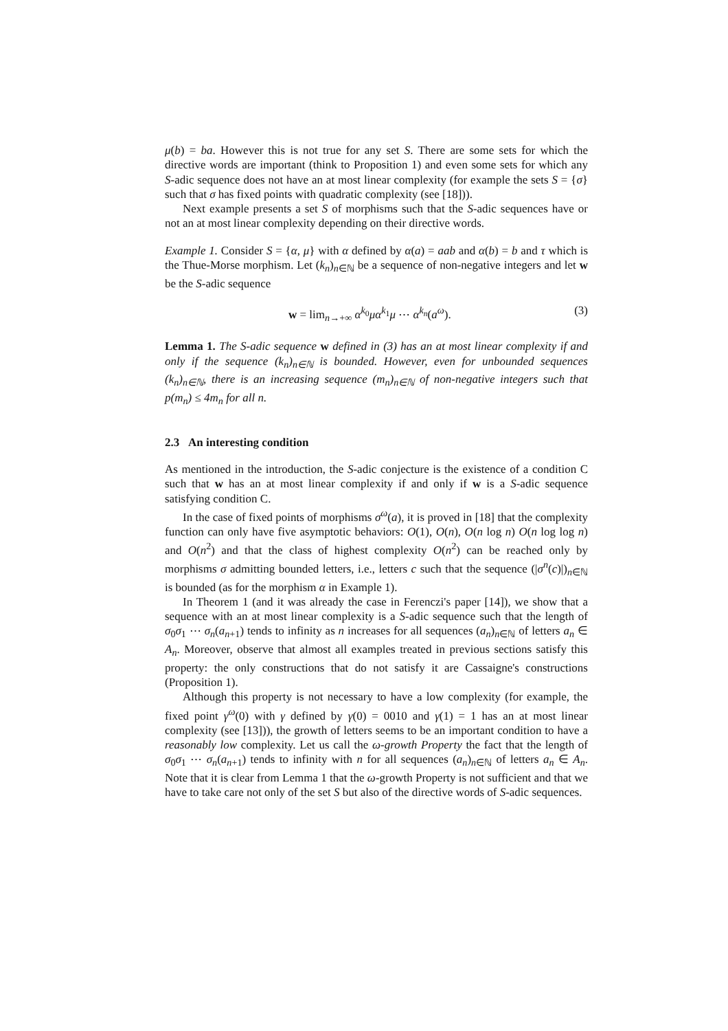μ(b) = ba. However this is not true for any set S. There are some sets for which the directive words are important (think to Proposition 1) and even some sets for which any S-adic sequence does not have an at most linear complexity (for example the sets S = {σ} such that σ has fixed points with quadratic complexity (see [18])).
Next example presents a set S of morphisms such that the S-adic sequences have or not an at most linear complexity depending on their directive words.
Example 1. Consider S = {α, μ} with α defined by α(a) = aab and α(b) = b and τ which is the Thue-Morse morphism. Let (k<sub>n</sub>)<sub>n∈ℕ</sub> be a sequence of non-negative integers and let w be the S-adic sequence
w = lim<sub>n→+∞</sub> α<sup>k<sub>0</sub></sup>μα<sup>k<sub>1</sub></sup>μ ⋯ α<sup>k<sub>n</sub></sup>(a<sup>ω</sup>). (3)
Lemma 1. The S-adic sequence w defined in (3) has an at most linear complexity if and only if the sequence (k<sub>n</sub>)<sub>n∈ℕ</sub> is bounded. However, even for unbounded sequences (k<sub>n</sub>)<sub>n∈ℕ</sub>, there is an increasing sequence (m<sub>n</sub>)<sub>n∈ℕ</sub> of non-negative integers such that p(m<sub>n</sub>) ≤ 4m<sub>n</sub> for all n.
2.3 An interesting condition
As mentioned in the introduction, the S-adic conjecture is the existence of a condition C such that w has an at most linear complexity if and only if w is a S-adic sequence satisfying condition C.
In the case of fixed points of morphisms σ<sup>ω</sup>(a), it is proved in [18] that the complexity function can only have five asymptotic behaviors: O(1), O(n), O(n log n) O(n log log n) and O(n<sup>2</sup>) and that the class of highest complexity O(n<sup>2</sup>) can be reached only by morphisms σ admitting bounded letters, i.e., letters c such that the sequence (|σ<sup>n</sup>(c)|)<sub>n∈ℕ</sub> is bounded (as for the morphism α in Example 1).
In Theorem 1 (and it was already the case in Ferenczi's paper [14]), we show that a sequence with an at most linear complexity is a S-adic sequence such that the length of σ<sub>0</sub>σ<sub>1</sub> ⋯ σ<sub>n</sub>(a<sub>n+1</sub>) tends to infinity as n increases for all sequences (a<sub>n</sub>)<sub>n∈ℕ</sub> of letters a<sub>n</sub> ∈ A<sub>n</sub>. Moreover, observe that almost all examples treated in previous sections satisfy this property: the only constructions that do not satisfy it are Cassaigne's constructions (Proposition 1).
Although this property is not necessary to have a low complexity (for example, the fixed point γ<sup>ω</sup>(0) with γ defined by γ(0) = 0010 and γ(1) = 1 has an at most linear complexity (see [13])), the growth of letters seems to be an important condition to have a reasonably low complexity. Let us call the ω-growth Property the fact that the length of σ<sub>0</sub>σ<sub>1</sub> ⋯ σ<sub>n</sub>(a<sub>n+1</sub>) tends to infinity with n for all sequences (a<sub>n</sub>)<sub>n∈ℕ</sub> of letters a<sub>n</sub> ∈ A<sub>n</sub>. Note that it is clear from Lemma 1 that the ω-growth Property is not sufficient and that we have to take care not only of the set S but also of the directive words of S-adic sequences.